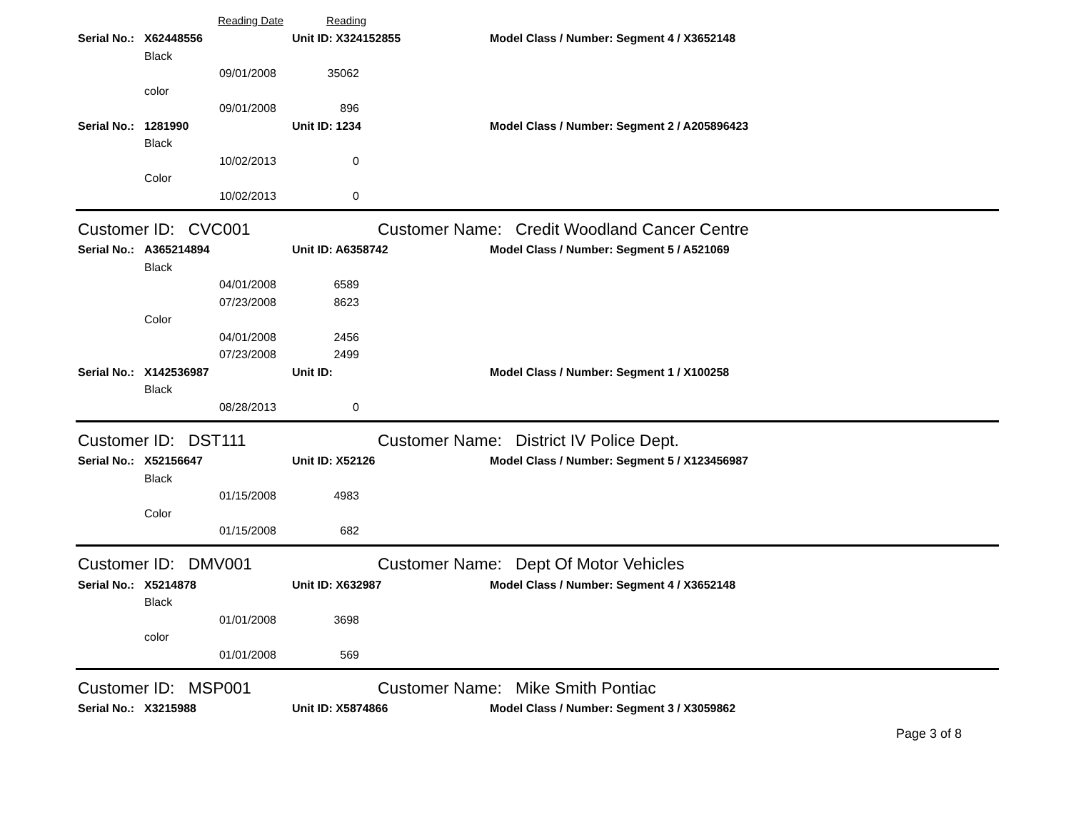Reading Date Reading
Serial No.: X62448556 Unit ID: X324152855 Model Class / Number: Segment 4 / X3652148
Black
09/01/2008 35062
color
09/01/2008 896
Serial No.: 1281990 Unit ID: 1234 Model Class / Number: Segment 2 / A205896423
Black
10/02/2013 0
Color
10/02/2013 0
Customer ID: CVC001 Customer Name: Credit Woodland Cancer Centre
Serial No.: A365214894 Unit ID: A6358742 Model Class / Number: Segment 5 / A521069
Black
04/01/2008 6589
07/23/2008 8623
Color
04/01/2008 2456
07/23/2008 2499
Serial No.: X142536987 Unit ID: Model Class / Number: Segment 1 / X100258
Black
08/28/2013 0
Customer ID: DST111 Customer Name: District IV Police Dept.
Serial No.: X52156647 Unit ID: X52126 Model Class / Number: Segment 5 / X123456987
Black
01/15/2008 4983
Color
01/15/2008 682
Customer ID: DMV001 Customer Name: Dept Of Motor Vehicles
Serial No.: X5214878 Unit ID: X632987 Model Class / Number: Segment 4 / X3652148
Black
01/01/2008 3698
color
01/01/2008 569
Customer ID: MSP001 Customer Name: Mike Smith Pontiac
Serial No.: X3215988 Unit ID: X5874866 Model Class / Number: Segment 3 / X3059862
Page 3 of 8